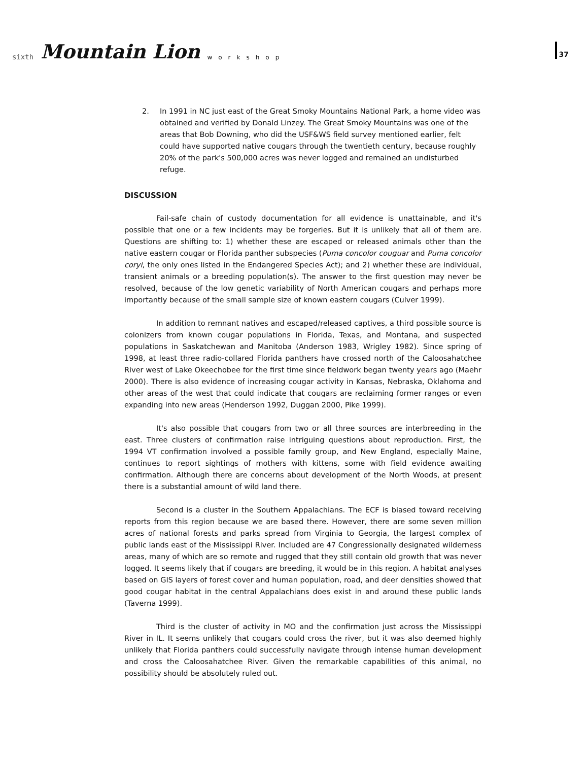sixth Mountain Lion workshop
37
2. In 1991 in NC just east of the Great Smoky Mountains National Park, a home video was obtained and verified by Donald Linzey. The Great Smoky Mountains was one of the areas that Bob Downing, who did the USF&WS field survey mentioned earlier, felt could have supported native cougars through the twentieth century, because roughly 20% of the park's 500,000 acres was never logged and remained an undisturbed refuge.
DISCUSSION
Fail-safe chain of custody documentation for all evidence is unattainable, and it's possible that one or a few incidents may be forgeries. But it is unlikely that all of them are. Questions are shifting to: 1) whether these are escaped or released animals other than the native eastern cougar or Florida panther subspecies (Puma concolor couguar and Puma concolor coryi, the only ones listed in the Endangered Species Act); and 2) whether these are individual, transient animals or a breeding population(s). The answer to the first question may never be resolved, because of the low genetic variability of North American cougars and perhaps more importantly because of the small sample size of known eastern cougars (Culver 1999).
In addition to remnant natives and escaped/released captives, a third possible source is colonizers from known cougar populations in Florida, Texas, and Montana, and suspected populations in Saskatchewan and Manitoba (Anderson 1983, Wrigley 1982). Since spring of 1998, at least three radio-collared Florida panthers have crossed north of the Caloosahatchee River west of Lake Okeechobee for the first time since fieldwork began twenty years ago (Maehr 2000). There is also evidence of increasing cougar activity in Kansas, Nebraska, Oklahoma and other areas of the west that could indicate that cougars are reclaiming former ranges or even expanding into new areas (Henderson 1992, Duggan 2000, Pike 1999).
It's also possible that cougars from two or all three sources are interbreeding in the east. Three clusters of confirmation raise intriguing questions about reproduction. First, the 1994 VT confirmation involved a possible family group, and New England, especially Maine, continues to report sightings of mothers with kittens, some with field evidence awaiting confirmation. Although there are concerns about development of the North Woods, at present there is a substantial amount of wild land there.
Second is a cluster in the Southern Appalachians. The ECF is biased toward receiving reports from this region because we are based there. However, there are some seven million acres of national forests and parks spread from Virginia to Georgia, the largest complex of public lands east of the Mississippi River. Included are 47 Congressionally designated wilderness areas, many of which are so remote and rugged that they still contain old growth that was never logged. It seems likely that if cougars are breeding, it would be in this region. A habitat analyses based on GIS layers of forest cover and human population, road, and deer densities showed that good cougar habitat in the central Appalachians does exist in and around these public lands (Taverna 1999).
Third is the cluster of activity in MO and the confirmation just across the Mississippi River in IL. It seems unlikely that cougars could cross the river, but it was also deemed highly unlikely that Florida panthers could successfully navigate through intense human development and cross the Caloosahatchee River. Given the remarkable capabilities of this animal, no possibility should be absolutely ruled out.